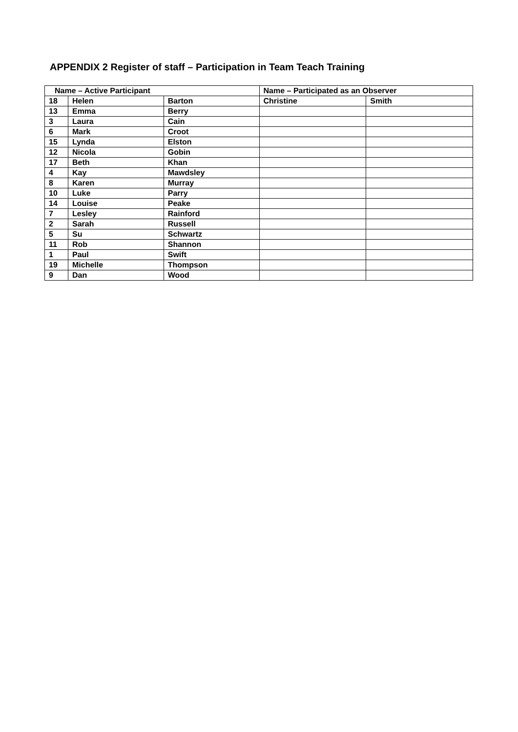APPENDIX 2 Register of staff – Participation in Team Teach Training
| Name – Active Participant | | | Name – Participated as an Observer | |
| --- | --- | --- | --- | --- |
| 18 | Helen | Barton | Christine | Smith |
| 13 | Emma | Berry | | |
| 3 | Laura | Cain | | |
| 6 | Mark | Croot | | |
| 15 | Lynda | Elston | | |
| 12 | Nicola | Gobin | | |
| 17 | Beth | Khan | | |
| 4 | Kay | Mawdsley | | |
| 8 | Karen | Murray | | |
| 10 | Luke | Parry | | |
| 14 | Louise | Peake | | |
| 7 | Lesley | Rainford | | |
| 2 | Sarah | Russell | | |
| 5 | Su | Schwartz | | |
| 11 | Rob | Shannon | | |
| 1 | Paul | Swift | | |
| 19 | Michelle | Thompson | | |
| 9 | Dan | Wood | | |